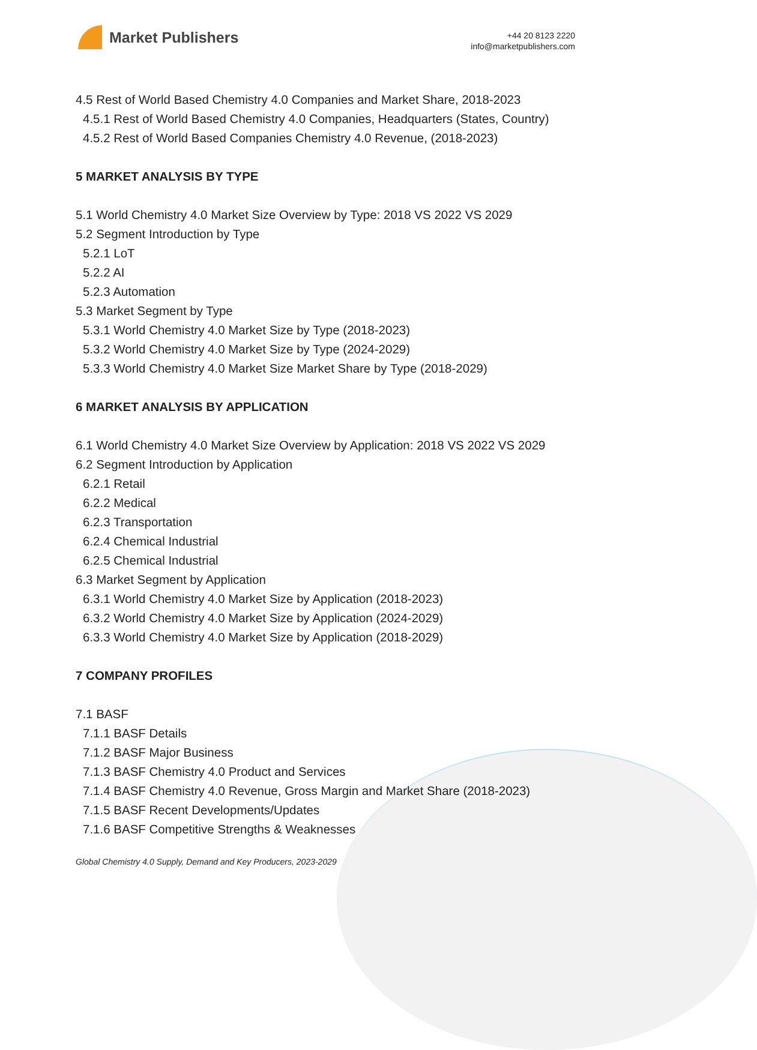Market Publishers
+44 20 8123 2220
info@marketpublishers.com
4.5 Rest of World Based Chemistry 4.0 Companies and Market Share, 2018-2023
4.5.1 Rest of World Based Chemistry 4.0 Companies, Headquarters (States, Country)
4.5.2 Rest of World Based Companies Chemistry 4.0 Revenue, (2018-2023)
5 MARKET ANALYSIS BY TYPE
5.1 World Chemistry 4.0 Market Size Overview by Type: 2018 VS 2022 VS 2029
5.2 Segment Introduction by Type
5.2.1 LoT
5.2.2 AI
5.2.3 Automation
5.3 Market Segment by Type
5.3.1 World Chemistry 4.0 Market Size by Type (2018-2023)
5.3.2 World Chemistry 4.0 Market Size by Type (2024-2029)
5.3.3 World Chemistry 4.0 Market Size Market Share by Type (2018-2029)
6 MARKET ANALYSIS BY APPLICATION
6.1 World Chemistry 4.0 Market Size Overview by Application: 2018 VS 2022 VS 2029
6.2 Segment Introduction by Application
6.2.1 Retail
6.2.2 Medical
6.2.3 Transportation
6.2.4 Chemical Industrial
6.2.5 Chemical Industrial
6.3 Market Segment by Application
6.3.1 World Chemistry 4.0 Market Size by Application (2018-2023)
6.3.2 World Chemistry 4.0 Market Size by Application (2024-2029)
6.3.3 World Chemistry 4.0 Market Size by Application (2018-2029)
7 COMPANY PROFILES
7.1 BASF
7.1.1 BASF Details
7.1.2 BASF Major Business
7.1.3 BASF Chemistry 4.0 Product and Services
7.1.4 BASF Chemistry 4.0 Revenue, Gross Margin and Market Share (2018-2023)
7.1.5 BASF Recent Developments/Updates
7.1.6 BASF Competitive Strengths & Weaknesses
Global Chemistry 4.0 Supply, Demand and Key Producers, 2023-2029